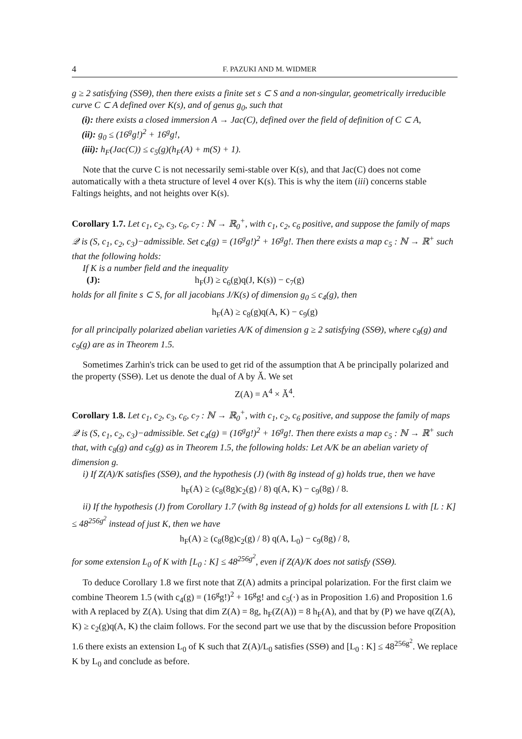4 F. PAZUKI AND M. WIDMER
g ≥ 2 satisfying (SSΘ), then there exists a finite set s ⊂ S and a non-singular, geometrically irreducible curve C ⊂ A defined over K(s), and of genus g<sub>0</sub>, such that
(i): there exists a closed immersion A → Jac(C), defined over the field of definition of C ⊂ A,
(ii): g<sub>0</sub> ≤ (16<sup>g</sup>g!)<sup>2</sup> + 16<sup>g</sup>g!,
(iii): h<sub>F</sub>(Jac(C)) ≤ c<sub>5</sub>(g)(h<sub>F</sub>(A) + m(S) + 1).
Note that the curve C is not necessarily semi-stable over K(s), and that Jac(C) does not come automatically with a theta structure of level 4 over K(s). This is why the item (iii) concerns stable Faltings heights, and not heights over K(s).
Corollary 1.7. Let c<sub>1</sub>, c<sub>2</sub>, c<sub>3</sub>, c<sub>6</sub>, c<sub>7</sub> : ℕ → ℝ<sub>0</sub><sup>+</sup>, with c<sub>1</sub>, c<sub>2</sub>, c<sub>6</sub> positive, and suppose the family of maps 𝒬 is (S, c<sub>1</sub>, c<sub>2</sub>, c<sub>3</sub>)−admissible. Set c<sub>4</sub>(g) = (16<sup>g</sup>g!)<sup>2</sup> + 16<sup>g</sup>g!. Then there exists a map c<sub>5</sub> : ℕ → ℝ<sup>+</sup> such that the following holds:
If K is a number field and the inequality
(J): h<sub>F</sub>(J) ≥ c<sub>6</sub>(g)q(J, K(s)) − c<sub>7</sub>(g)
holds for all finite s ⊂ S, for all jacobians J/K(s) of dimension g<sub>0</sub> ≤ c<sub>4</sub>(g), then
h<sub>F</sub>(A) ≥ c<sub>8</sub>(g)q(A, K) − c<sub>9</sub>(g)
for all principally polarized abelian varieties A/K of dimension g ≥ 2 satisfying (SSΘ), where c<sub>8</sub>(g) and c<sub>9</sub>(g) are as in Theorem 1.5.
Sometimes Zarhin's trick can be used to get rid of the assumption that A be principally polarized and the property (SSΘ). Let us denote the dual of A by Ǎ. We set
Z(A) = A<sup>4</sup> × Ǎ<sup>4</sup>.
Corollary 1.8. Let c<sub>1</sub>, c<sub>2</sub>, c<sub>3</sub>, c<sub>6</sub>, c<sub>7</sub> : ℕ → ℝ<sub>0</sub><sup>+</sup>, with c<sub>1</sub>, c<sub>2</sub>, c<sub>6</sub> positive, and suppose the family of maps 𝒬 is (S, c<sub>1</sub>, c<sub>2</sub>, c<sub>3</sub>)−admissible. Set c<sub>4</sub>(g) = (16<sup>g</sup>g!)<sup>2</sup> + 16<sup>g</sup>g!. Then there exists a map c<sub>5</sub> : ℕ → ℝ<sup>+</sup> such that, with c<sub>8</sub>(g) and c<sub>9</sub>(g) as in Theorem 1.5, the following holds: Let A/K be an abelian variety of dimension g.
i) If Z(A)/K satisfies (SSΘ), and the hypothesis (J) (with 8g instead of g) holds true, then we have
h<sub>F</sub>(A) ≥ (c<sub>8</sub>(8g)c<sub>2</sub>(g) / 8) q(A, K) − c<sub>9</sub>(8g) / 8.
ii) If the hypothesis (J) from Corollary 1.7 (with 8g instead of g) holds for all extensions L with [L : K] ≤ 48<sup>256g<sup>2</sup></sup> instead of just K, then we have
h<sub>F</sub>(A) ≥ (c<sub>8</sub>(8g)c<sub>2</sub>(g) / 8) q(A, L<sub>0</sub>) − c<sub>9</sub>(8g) / 8,
for some extension L<sub>0</sub> of K with [L<sub>0</sub> : K] ≤ 48<sup>256g<sup>2</sup></sup>, even if Z(A)/K does not satisfy (SSΘ).
To deduce Corollary 1.8 we first note that Z(A) admits a principal polarization. For the first claim we combine Theorem 1.5 (with c<sub>4</sub>(g) = (16<sup>g</sup>g!)<sup>2</sup> + 16<sup>g</sup>g! and c<sub>5</sub>(·) as in Proposition 1.6) and Proposition 1.6 with A replaced by Z(A). Using that dim Z(A) = 8g, h<sub>F</sub>(Z(A)) = 8 h<sub>F</sub>(A), and that by (P) we have q(Z(A), K) ≥ c<sub>2</sub>(g)q(A, K) the claim follows. For the second part we use that by the discussion before Proposition 1.6 there exists an extension L<sub>0</sub> of K such that Z(A)/L<sub>0</sub> satisfies (SSΘ) and [L<sub>0</sub> : K] ≤ 48<sup>256g<sup>2</sup></sup>. We replace K by L<sub>0</sub> and conclude as before.